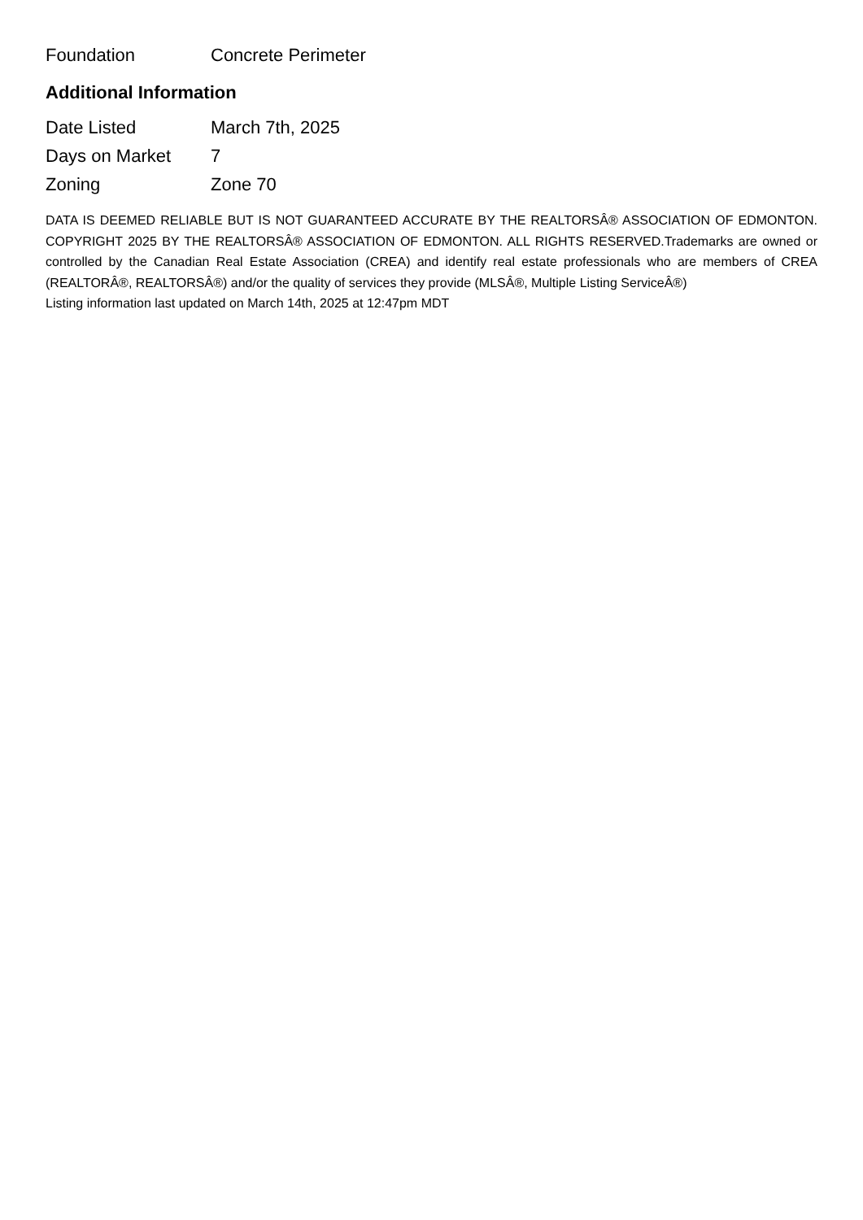| Foundation | Concrete Perimeter |
Additional Information
| Date Listed | March 7th, 2025 |
| Days on Market | 7 |
| Zoning | Zone 70 |
DATA IS DEEMED RELIABLE BUT IS NOT GUARANTEED ACCURATE BY THE REALTORSÂ® ASSOCIATION OF EDMONTON. COPYRIGHT 2025 BY THE REALTORSÂ® ASSOCIATION OF EDMONTON. ALL RIGHTS RESERVED.Trademarks are owned or controlled by the Canadian Real Estate Association (CREA) and identify real estate professionals who are members of CREA (REALTORÂ®, REALTORSÂ®) and/or the quality of services they provide (MLSÂ®, Multiple Listing ServiceÂ®)
Listing information last updated on March 14th, 2025 at 12:47pm MDT